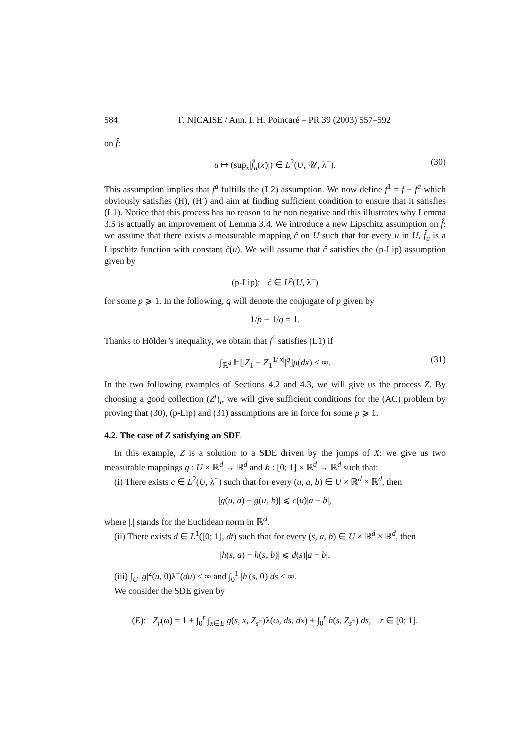584 F. NICAISE / Ann. I. H. Poincaré – PR 39 (2003) 557–592
on f̂:
u ↦ (sup<sub>x</sub>|f̂<sub>u</sub>(x)|) ∈ L<sup>2</sup>(U, 𝒰, λ<sup>−</sup>). (30)
This assumption implies that f<sup>a</sup> fulfills the (L2) assumption. We now define f<sup>1</sup> = f − f<sup>a</sup> which obviously satisfies (H), (H′) and aim at finding sufficient condition to ensure that it satisfies (L1). Notice that this process has no reason to be non negative and this illustrates why Lemma 3.5 is actually an improvement of Lemma 3.4. We introduce a new Lipschitz assumption on f̂: we assume that there exists a measurable mapping ĉ on U such that for every u in U, f̂<sub>u</sub> is a Lipschitz function with constant ĉ(u). We will assume that ĉ satisfies the (p-Lip) assumption given by
(p-Lip): ĉ ∈ L<sup>p</sup>(U, λ<sup>−</sup>)
for some p ⩾ 1. In the following, q will denote the conjugate of p given by
1/p + 1/q = 1.
Thanks to Hölder’s inequality, we obtain that f<sup>1</sup> satisfies (L1) if
∫<sub>ℝ<sup>d</sup></sub> 𝔼[|Z<sub>1</sub> − Z<sub>1</sub><sup>1/|x|</sup>|<sup>q</sup>]μ(dx) < ∞. (31)
In the two following examples of Sections 4.2 and 4.3, we will give us the process Z. By choosing a good collection (Z<sup>t</sup>)<sub>t</sub>, we will give sufficient conditions for the (AC) problem by proving that (30), (p-Lip) and (31) assumptions are in force for some p ⩾ 1.
4.2. The case of Z satisfying an SDE
In this example, Z is a solution to a SDE driven by the jumps of X: we give us two measurable mappings g : U × ℝ<sup>d</sup> → ℝ<sup>d</sup> and h : [0; 1] × ℝ<sup>d</sup> → ℝ<sup>d</sup> such that:
(i) There exists c ∈ L<sup>2</sup>(U, λ<sup>−</sup>) such that for every (u, a, b) ∈ U × ℝ<sup>d</sup> × ℝ<sup>d</sup>, then
|g(u, a) − g(u, b)| ⩽ c(u)|a − b|,
where |.| stands for the Euclidean norm in ℝ<sup>d</sup>.
(ii) There exists d ∈ L<sup>1</sup>([0; 1], dt) such that for every (s, a, b) ∈ U × ℝ<sup>d</sup> × ℝ<sup>d</sup>, then
|h(s, a) − h(s, b)| ⩽ d(s)|a − b|.
(iii) ∫<sub>U</sub> |g|<sup>2</sup>(u, 0)λ<sup>−</sup>(du) < ∞ and ∫<sub>0</sub><sup>1</sup> |h|(s, 0) ds < ∞.
We consider the SDE given by
(E): Z<sub>r</sub>(ω) = 1 + ∫<sub>0</sub><sup>r</sup> ∫<sub>x∈E</sub> g(s, x, Z<sub>s<sup>−</sup></sub>)λ(ω, ds, dx) + ∫<sub>0</sub><sup>r</sup> h(s, Z<sub>s<sup>−</sup></sub>) ds, r ∈ [0; 1].